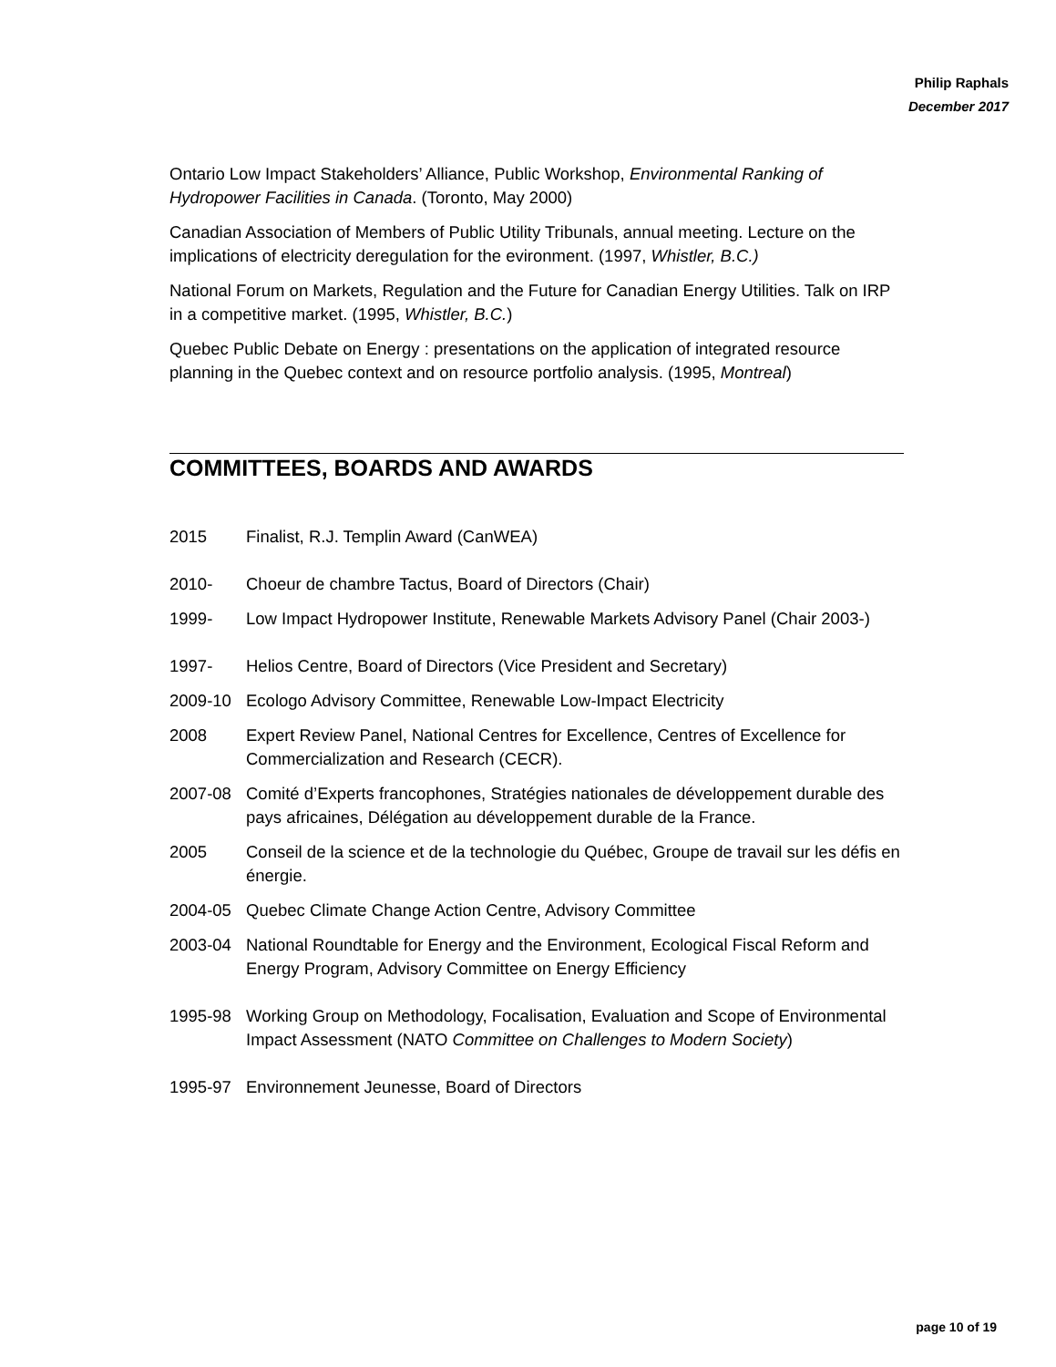Philip Raphals
December 2017
Ontario Low Impact Stakeholders’ Alliance, Public Workshop, Environmental Ranking of Hydropower Facilities in Canada. (Toronto, May 2000)
Canadian Association of Members of Public Utility Tribunals, annual meeting. Lecture on the implications of electricity deregulation for the evironment. (1997, Whistler, B.C.)
National Forum on Markets, Regulation and the Future for Canadian Energy Utilities. Talk on IRP in a competitive market. (1995, Whistler, B.C.)
Quebec Public Debate on Energy : presentations on the application of integrated resource planning in the Quebec context and on resource portfolio analysis. (1995, Montreal)
COMMITTEES, BOARDS AND AWARDS
2015 Finalist, R.J. Templin Award (CanWEA)
2010- Choeur de chambre Tactus, Board of Directors (Chair)
1999- Low Impact Hydropower Institute, Renewable Markets Advisory Panel (Chair 2003-)
1997- Helios Centre, Board of Directors (Vice President and Secretary)
2009-10 Ecologo Advisory Committee, Renewable Low-Impact Electricity
2008 Expert Review Panel, National Centres for Excellence, Centres of Excellence for Commercialization and Research (CECR).
2007-08 Comité d’Experts francophones, Stratégies nationales de développement durable des pays africaines, Délégation au développement durable de la France.
2005 Conseil de la science et de la technologie du Québec, Groupe de travail sur les défis en énergie.
2004-05 Quebec Climate Change Action Centre, Advisory Committee
2003-04 National Roundtable for Energy and the Environment, Ecological Fiscal Reform and Energy Program, Advisory Committee on Energy Efficiency
1995-98 Working Group on Methodology, Focalisation, Evaluation and Scope of Environmental Impact Assessment (NATO Committee on Challenges to Modern Society)
1995-97 Environnement Jeunesse, Board of Directors
page 10 of 19